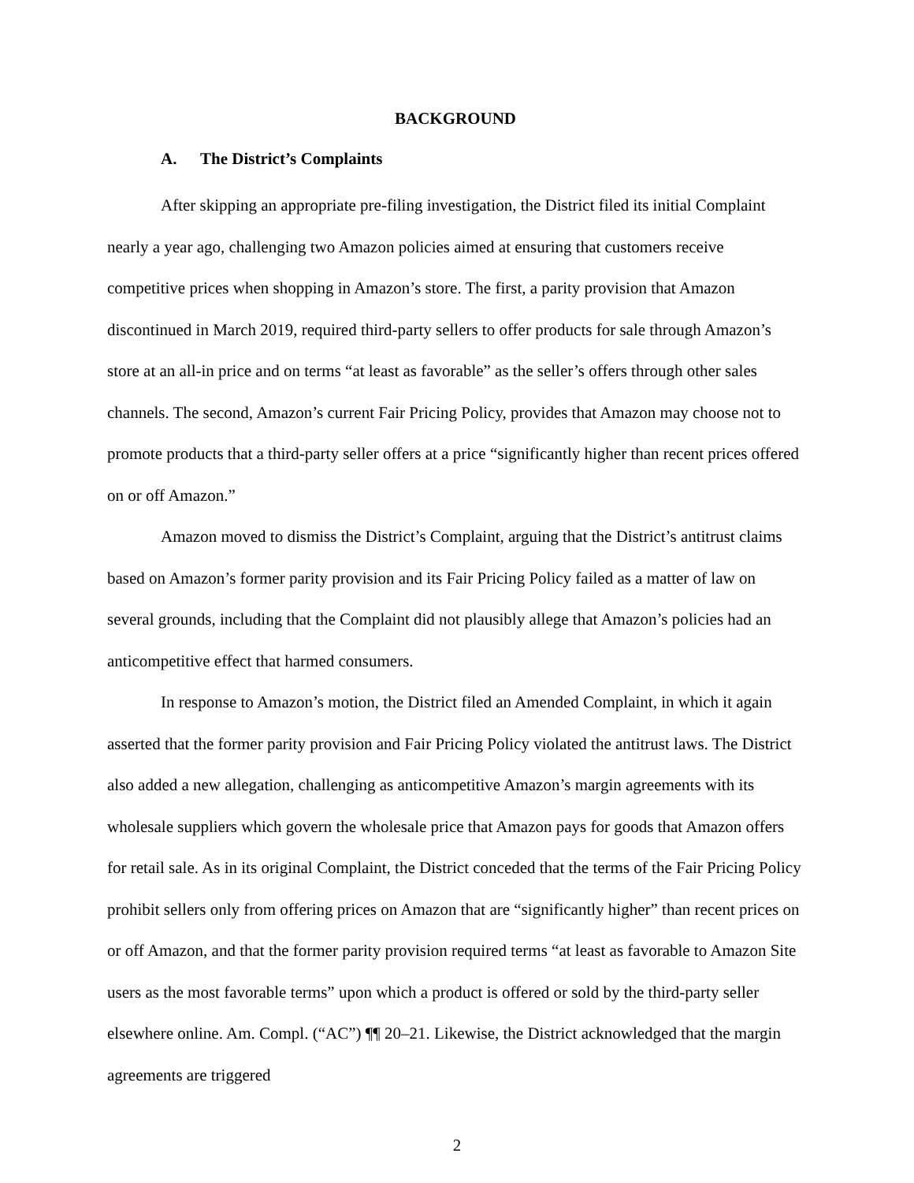BACKGROUND
A. The District’s Complaints
After skipping an appropriate pre-filing investigation, the District filed its initial Complaint nearly a year ago, challenging two Amazon policies aimed at ensuring that customers receive competitive prices when shopping in Amazon’s store. The first, a parity provision that Amazon discontinued in March 2019, required third-party sellers to offer products for sale through Amazon’s store at an all-in price and on terms “at least as favorable” as the seller’s offers through other sales channels. The second, Amazon’s current Fair Pricing Policy, provides that Amazon may choose not to promote products that a third-party seller offers at a price “significantly higher than recent prices offered on or off Amazon.”
Amazon moved to dismiss the District’s Complaint, arguing that the District’s antitrust claims based on Amazon’s former parity provision and its Fair Pricing Policy failed as a matter of law on several grounds, including that the Complaint did not plausibly allege that Amazon’s policies had an anticompetitive effect that harmed consumers.
In response to Amazon’s motion, the District filed an Amended Complaint, in which it again asserted that the former parity provision and Fair Pricing Policy violated the antitrust laws. The District also added a new allegation, challenging as anticompetitive Amazon’s margin agreements with its wholesale suppliers which govern the wholesale price that Amazon pays for goods that Amazon offers for retail sale. As in its original Complaint, the District conceded that the terms of the Fair Pricing Policy prohibit sellers only from offering prices on Amazon that are “significantly higher” than recent prices on or off Amazon, and that the former parity provision required terms “at least as favorable to Amazon Site users as the most favorable terms” upon which a product is offered or sold by the third-party seller elsewhere online. Am. Compl. (“AC”) ¶¶ 20–21. Likewise, the District acknowledged that the margin agreements are triggered
2